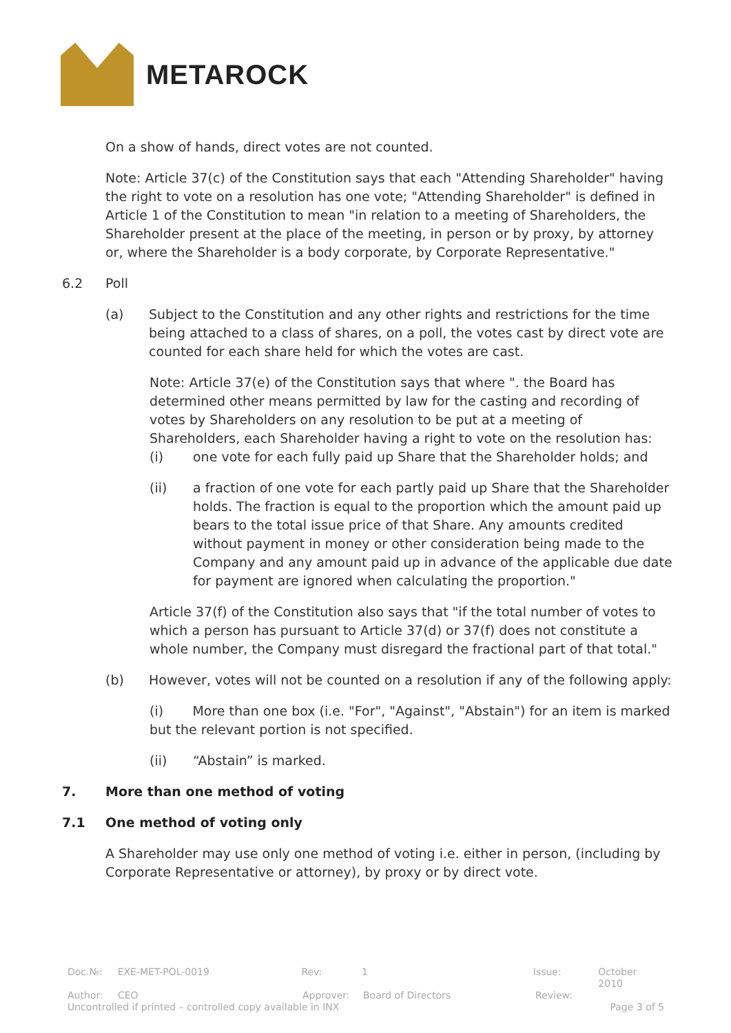METAROCK
On a show of hands, direct votes are not counted.
Note: Article 37(c) of the Constitution says that each "Attending Shareholder" having the right to vote on a resolution has one vote; "Attending Shareholder" is defined in Article 1 of the Constitution to mean "in relation to a meeting of Shareholders, the Shareholder present at the place of the meeting, in person or by proxy, by attorney or, where the Shareholder is a body corporate, by Corporate Representative."
6.2 Poll
(a) Subject to the Constitution and any other rights and restrictions for the time being attached to a class of shares, on a poll, the votes cast by direct vote are counted for each share held for which the votes are cast.
Note: Article 37(e) of the Constitution says that where ". the Board has determined other means permitted by law for the casting and recording of votes by Shareholders on any resolution to be put at a meeting of Shareholders, each Shareholder having a right to vote on the resolution has:
(i) one vote for each fully paid up Share that the Shareholder holds; and
(ii) a fraction of one vote for each partly paid up Share that the Shareholder holds. The fraction is equal to the proportion which the amount paid up bears to the total issue price of that Share. Any amounts credited without payment in money or other consideration being made to the Company and any amount paid up in advance of the applicable due date for payment are ignored when calculating the proportion."
Article 37(f) of the Constitution also says that "if the total number of votes to which a person has pursuant to Article 37(d) or 37(f) does not constitute a whole number, the Company must disregard the fractional part of that total."
(b) However, votes will not be counted on a resolution if any of the following apply:
(i) More than one box (i.e. "For", "Against", "Abstain") for an item is marked but the relevant portion is not specified.
(ii) “Abstain” is marked.
7. More than one method of voting
7.1 One method of voting only
A Shareholder may use only one method of voting i.e. either in person, (including by Corporate Representative or attorney), by proxy or by direct vote.
Doc.№: EXE-MET-POL-0019 Rev: 1 Issue: October 2010
Author: CEO Approver: Board of Directors Review:
Uncontrolled if printed – controlled copy available in INX Page 3 of 5